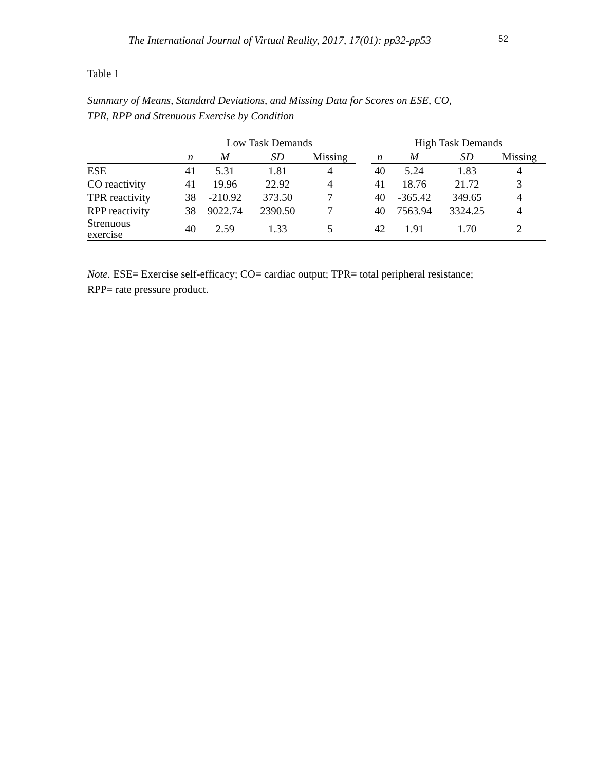The International Journal of Virtual Reality, 2017, 17(01): pp32-pp53 52
Table 1
Summary of Means, Standard Deviations, and Missing Data for Scores on ESE, CO,
TPR, RPP and Strenuous Exercise by Condition
| | Low Task Demands | | | | | High Task Demands | | | |
| --- | --- | --- | --- | --- | --- | --- | --- | --- | --- |
| | n | M | SD | Missing | | n | M | SD | Missing |
| ESE | 41 | 5.31 | 1.81 | 4 | | 40 | 5.24 | 1.83 | 4 |
| CO reactivity | 41 | 19.96 | 22.92 | 4 | | 41 | 18.76 | 21.72 | 3 |
| TPR reactivity | 38 | -210.92 | 373.50 | 7 | | 40 | -365.42 | 349.65 | 4 |
| RPP reactivity | 38 | 9022.74 | 2390.50 | 7 | | 40 | 7563.94 | 3324.25 | 4 |
| Strenuous exercise | 40 | 2.59 | 1.33 | 5 | | 42 | 1.91 | 1.70 | 2 |
Note. ESE= Exercise self-efficacy; CO= cardiac output; TPR= total peripheral resistance;
RPP= rate pressure product.